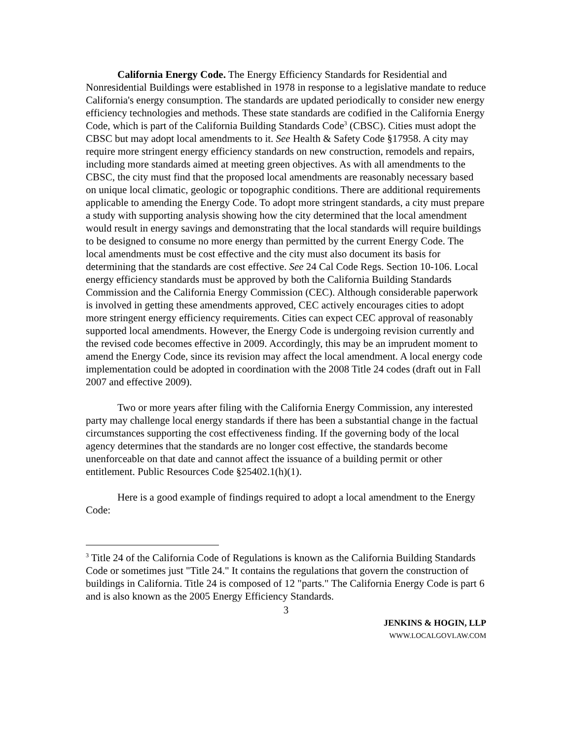California Energy Code. The Energy Efficiency Standards for Residential and Nonresidential Buildings were established in 1978 in response to a legislative mandate to reduce California's energy consumption. The standards are updated periodically to consider new energy efficiency technologies and methods. These state standards are codified in the California Energy Code, which is part of the California Building Standards Code<sup>3</sup> (CBSC). Cities must adopt the CBSC but may adopt local amendments to it. See Health & Safety Code §17958. A city may require more stringent energy efficiency standards on new construction, remodels and repairs, including more standards aimed at meeting green objectives. As with all amendments to the CBSC, the city must find that the proposed local amendments are reasonably necessary based on unique local climatic, geologic or topographic conditions. There are additional requirements applicable to amending the Energy Code. To adopt more stringent standards, a city must prepare a study with supporting analysis showing how the city determined that the local amendment would result in energy savings and demonstrating that the local standards will require buildings to be designed to consume no more energy than permitted by the current Energy Code. The local amendments must be cost effective and the city must also document its basis for determining that the standards are cost effective. See 24 Cal Code Regs. Section 10-106. Local energy efficiency standards must be approved by both the California Building Standards Commission and the California Energy Commission (CEC). Although considerable paperwork is involved in getting these amendments approved, CEC actively encourages cities to adopt more stringent energy efficiency requirements. Cities can expect CEC approval of reasonably supported local amendments. However, the Energy Code is undergoing revision currently and the revised code becomes effective in 2009. Accordingly, this may be an imprudent moment to amend the Energy Code, since its revision may affect the local amendment. A local energy code implementation could be adopted in coordination with the 2008 Title 24 codes (draft out in Fall 2007 and effective 2009).
Two or more years after filing with the California Energy Commission, any interested party may challenge local energy standards if there has been a substantial change in the factual circumstances supporting the cost effectiveness finding. If the governing body of the local agency determines that the standards are no longer cost effective, the standards become unenforceable on that date and cannot affect the issuance of a building permit or other entitlement. Public Resources Code §25402.1(h)(1).
Here is a good example of findings required to adopt a local amendment to the Energy Code:
<sup>3</sup> Title 24 of the California Code of Regulations is known as the California Building Standards Code or sometimes just "Title 24." It contains the regulations that govern the construction of buildings in California. Title 24 is composed of 12 "parts." The California Energy Code is part 6 and is also known as the 2005 Energy Efficiency Standards.
3
JENKINS & HOGIN, LLP
WWW.LOCALGOVLAW.COM